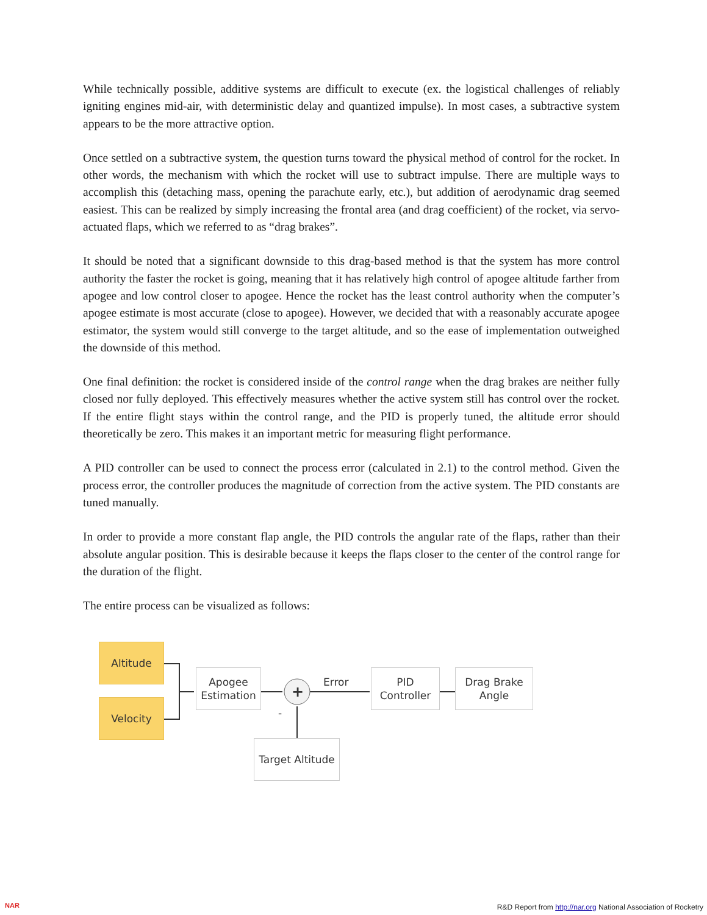While technically possible, additive systems are difficult to execute (ex. the logistical challenges of reliably igniting engines mid-air, with deterministic delay and quantized impulse). In most cases, a subtractive system appears to be the more attractive option.
Once settled on a subtractive system, the question turns toward the physical method of control for the rocket. In other words, the mechanism with which the rocket will use to subtract impulse. There are multiple ways to accomplish this (detaching mass, opening the parachute early, etc.), but addition of aerodynamic drag seemed easiest. This can be realized by simply increasing the frontal area (and drag coefficient) of the rocket, via servo-actuated flaps, which we referred to as “drag brakes”.
It should be noted that a significant downside to this drag-based method is that the system has more control authority the faster the rocket is going, meaning that it has relatively high control of apogee altitude farther from apogee and low control closer to apogee. Hence the rocket has the least control authority when the computer’s apogee estimate is most accurate (close to apogee). However, we decided that with a reasonably accurate apogee estimator, the system would still converge to the target altitude, and so the ease of implementation outweighed the downside of this method.
One final definition: the rocket is considered inside of the control range when the drag brakes are neither fully closed nor fully deployed. This effectively measures whether the active system still has control over the rocket. If the entire flight stays within the control range, and the PID is properly tuned, the altitude error should theoretically be zero. This makes it an important metric for measuring flight performance.
A PID controller can be used to connect the process error (calculated in 2.1) to the control method. Given the process error, the controller produces the magnitude of correction from the active system. The PID constants are tuned manually.
In order to provide a more constant flap angle, the PID controls the angular rate of the flaps, rather than their absolute angular position. This is desirable because it keeps the flaps closer to the center of the control range for the duration of the flight.
The entire process can be visualized as follows:
Altitude
Velocity
Apogee
Estimation
+
-
Error
PID
Controller
Drag Brake
Angle
Target Altitude
NAR
R&D Report from http://nar.org National Association of Rocketry